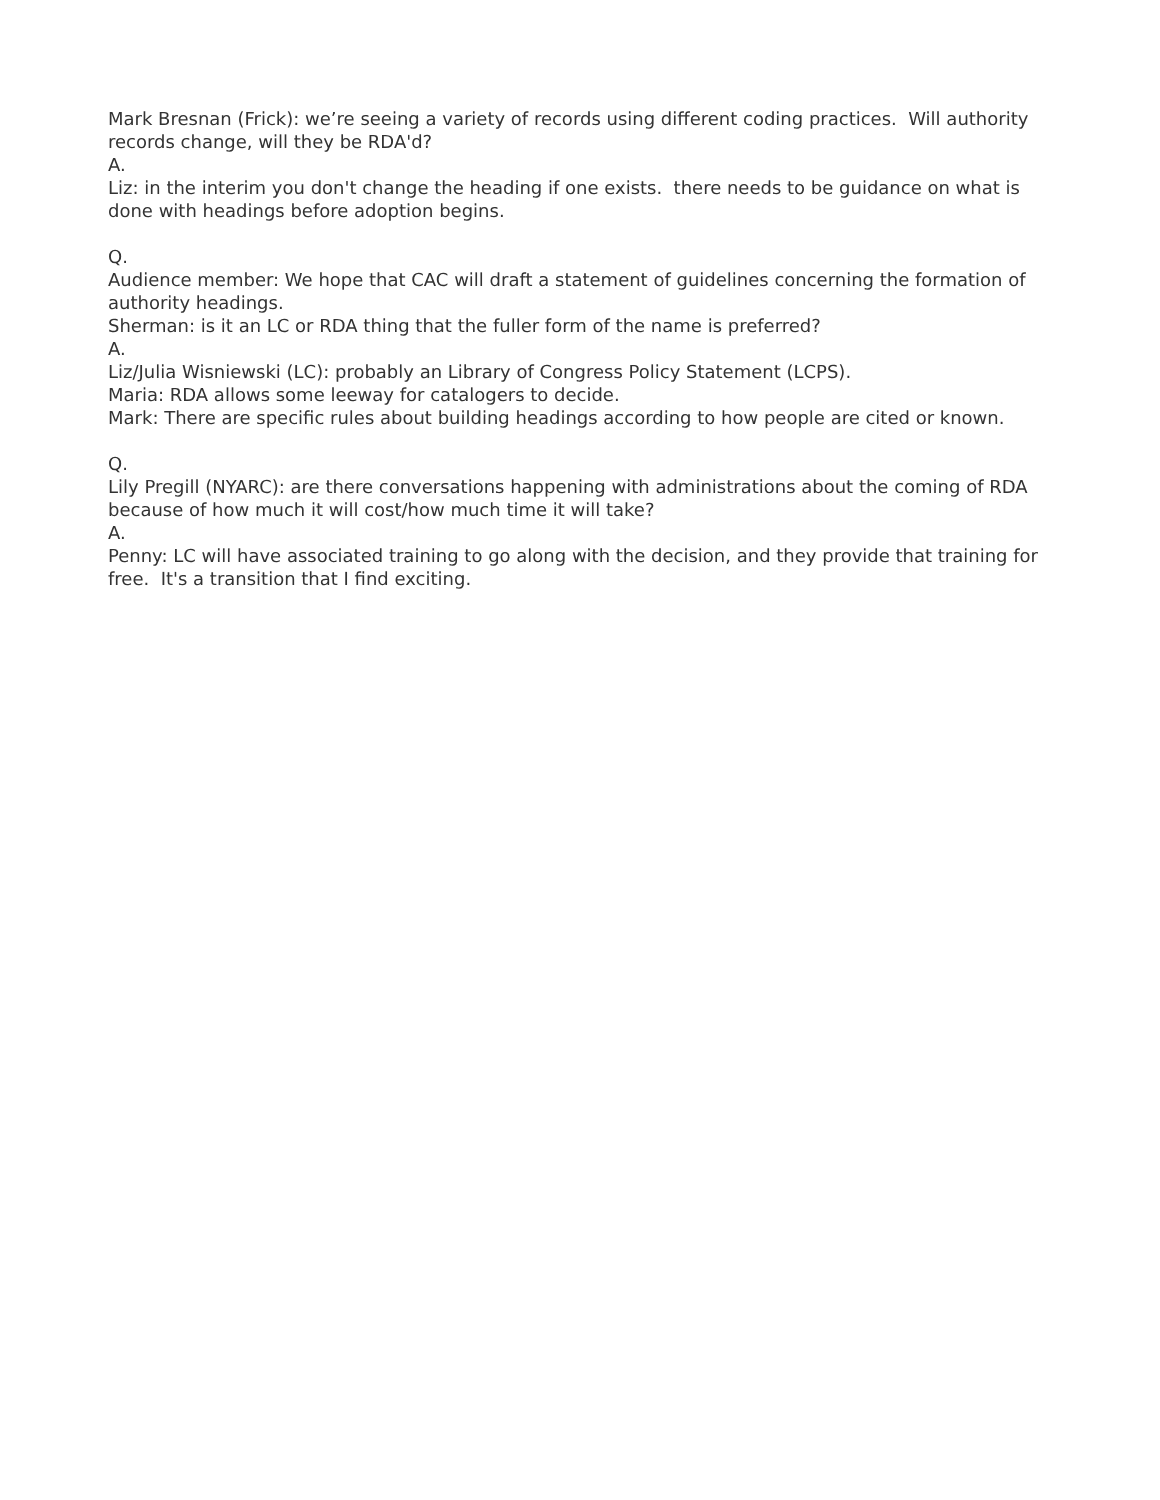Mark Bresnan (Frick): we’re seeing a variety of records using different coding practices. Will authority records change, will they be RDA'd?
A.
Liz: in the interim you don't change the heading if one exists. there needs to be guidance on what is done with headings before adoption begins.
Q.
Audience member: We hope that CAC will draft a statement of guidelines concerning the formation of authority headings.
Sherman: is it an LC or RDA thing that the fuller form of the name is preferred?
A.
Liz/Julia Wisniewski (LC): probably an Library of Congress Policy Statement (LCPS).
Maria: RDA allows some leeway for catalogers to decide.
Mark: There are specific rules about building headings according to how people are cited or known.
Q.
Lily Pregill (NYARC): are there conversations happening with administrations about the coming of RDA because of how much it will cost/how much time it will take?
A.
Penny: LC will have associated training to go along with the decision, and they provide that training for free. It's a transition that I find exciting.